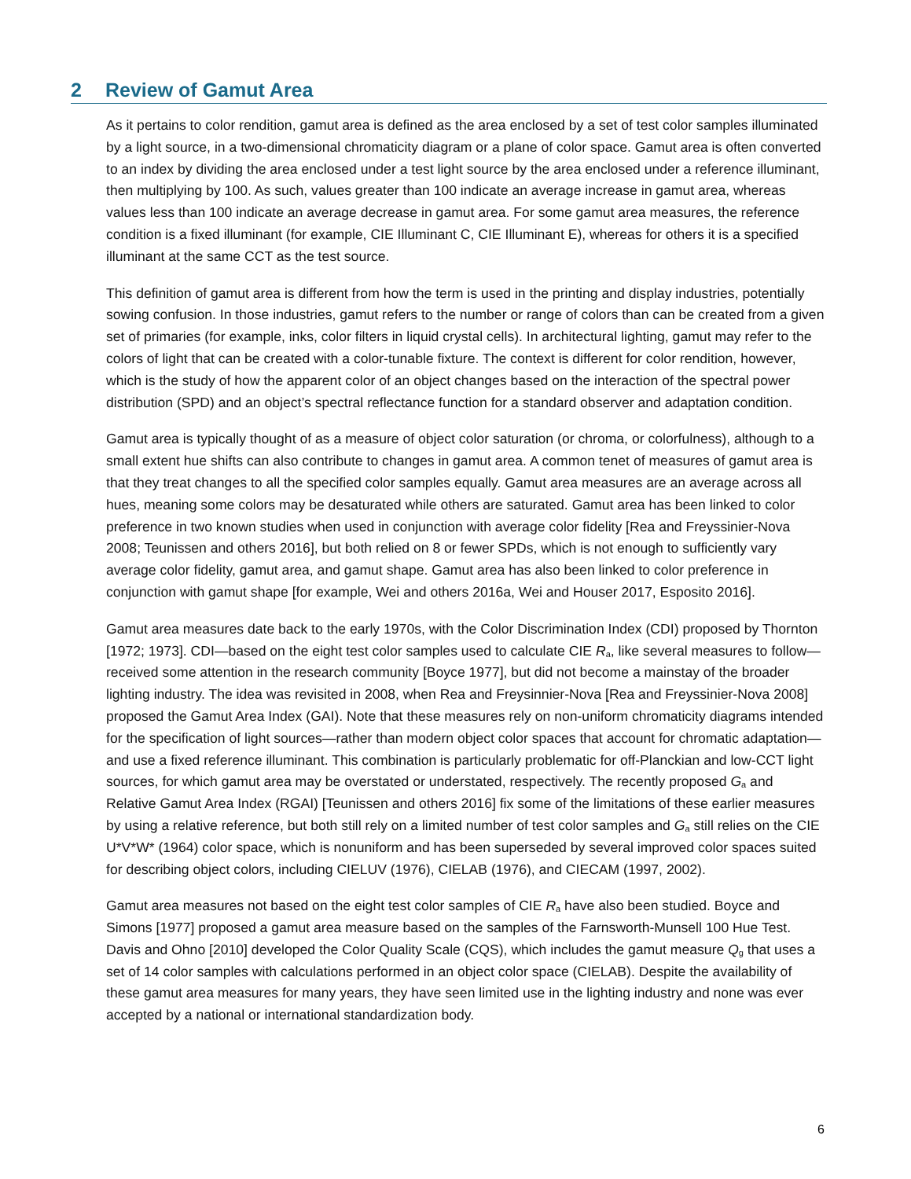2 Review of Gamut Area
As it pertains to color rendition, gamut area is defined as the area enclosed by a set of test color samples illuminated by a light source, in a two-dimensional chromaticity diagram or a plane of color space. Gamut area is often converted to an index by dividing the area enclosed under a test light source by the area enclosed under a reference illuminant, then multiplying by 100. As such, values greater than 100 indicate an average increase in gamut area, whereas values less than 100 indicate an average decrease in gamut area. For some gamut area measures, the reference condition is a fixed illuminant (for example, CIE Illuminant C, CIE Illuminant E), whereas for others it is a specified illuminant at the same CCT as the test source.
This definition of gamut area is different from how the term is used in the printing and display industries, potentially sowing confusion. In those industries, gamut refers to the number or range of colors than can be created from a given set of primaries (for example, inks, color filters in liquid crystal cells). In architectural lighting, gamut may refer to the colors of light that can be created with a color-tunable fixture. The context is different for color rendition, however, which is the study of how the apparent color of an object changes based on the interaction of the spectral power distribution (SPD) and an object’s spectral reflectance function for a standard observer and adaptation condition.
Gamut area is typically thought of as a measure of object color saturation (or chroma, or colorfulness), although to a small extent hue shifts can also contribute to changes in gamut area. A common tenet of measures of gamut area is that they treat changes to all the specified color samples equally. Gamut area measures are an average across all hues, meaning some colors may be desaturated while others are saturated. Gamut area has been linked to color preference in two known studies when used in conjunction with average color fidelity [Rea and Freyssinier-Nova 2008; Teunissen and others 2016], but both relied on 8 or fewer SPDs, which is not enough to sufficiently vary average color fidelity, gamut area, and gamut shape. Gamut area has also been linked to color preference in conjunction with gamut shape [for example, Wei and others 2016a, Wei and Houser 2017, Esposito 2016].
Gamut area measures date back to the early 1970s, with the Color Discrimination Index (CDI) proposed by Thornton [1972; 1973]. CDI—based on the eight test color samples used to calculate CIE R<sub>a</sub>, like several measures to follow—received some attention in the research community [Boyce 1977], but did not become a mainstay of the broader lighting industry. The idea was revisited in 2008, when Rea and Freysinnier-Nova [Rea and Freyssinier-Nova 2008] proposed the Gamut Area Index (GAI). Note that these measures rely on non-uniform chromaticity diagrams intended for the specification of light sources—rather than modern object color spaces that account for chromatic adaptation—and use a fixed reference illuminant. This combination is particularly problematic for off-Planckian and low-CCT light sources, for which gamut area may be overstated or understated, respectively. The recently proposed G<sub>a</sub> and Relative Gamut Area Index (RGAI) [Teunissen and others 2016] fix some of the limitations of these earlier measures by using a relative reference, but both still rely on a limited number of test color samples and G<sub>a</sub> still relies on the CIE U*V*W* (1964) color space, which is nonuniform and has been superseded by several improved color spaces suited for describing object colors, including CIELUV (1976), CIELAB (1976), and CIECAM (1997, 2002).
Gamut area measures not based on the eight test color samples of CIE R<sub>a</sub> have also been studied. Boyce and Simons [1977] proposed a gamut area measure based on the samples of the Farnsworth-Munsell 100 Hue Test. Davis and Ohno [2010] developed the Color Quality Scale (CQS), which includes the gamut measure Q<sub>g</sub> that uses a set of 14 color samples with calculations performed in an object color space (CIELAB). Despite the availability of these gamut area measures for many years, they have seen limited use in the lighting industry and none was ever accepted by a national or international standardization body.
6